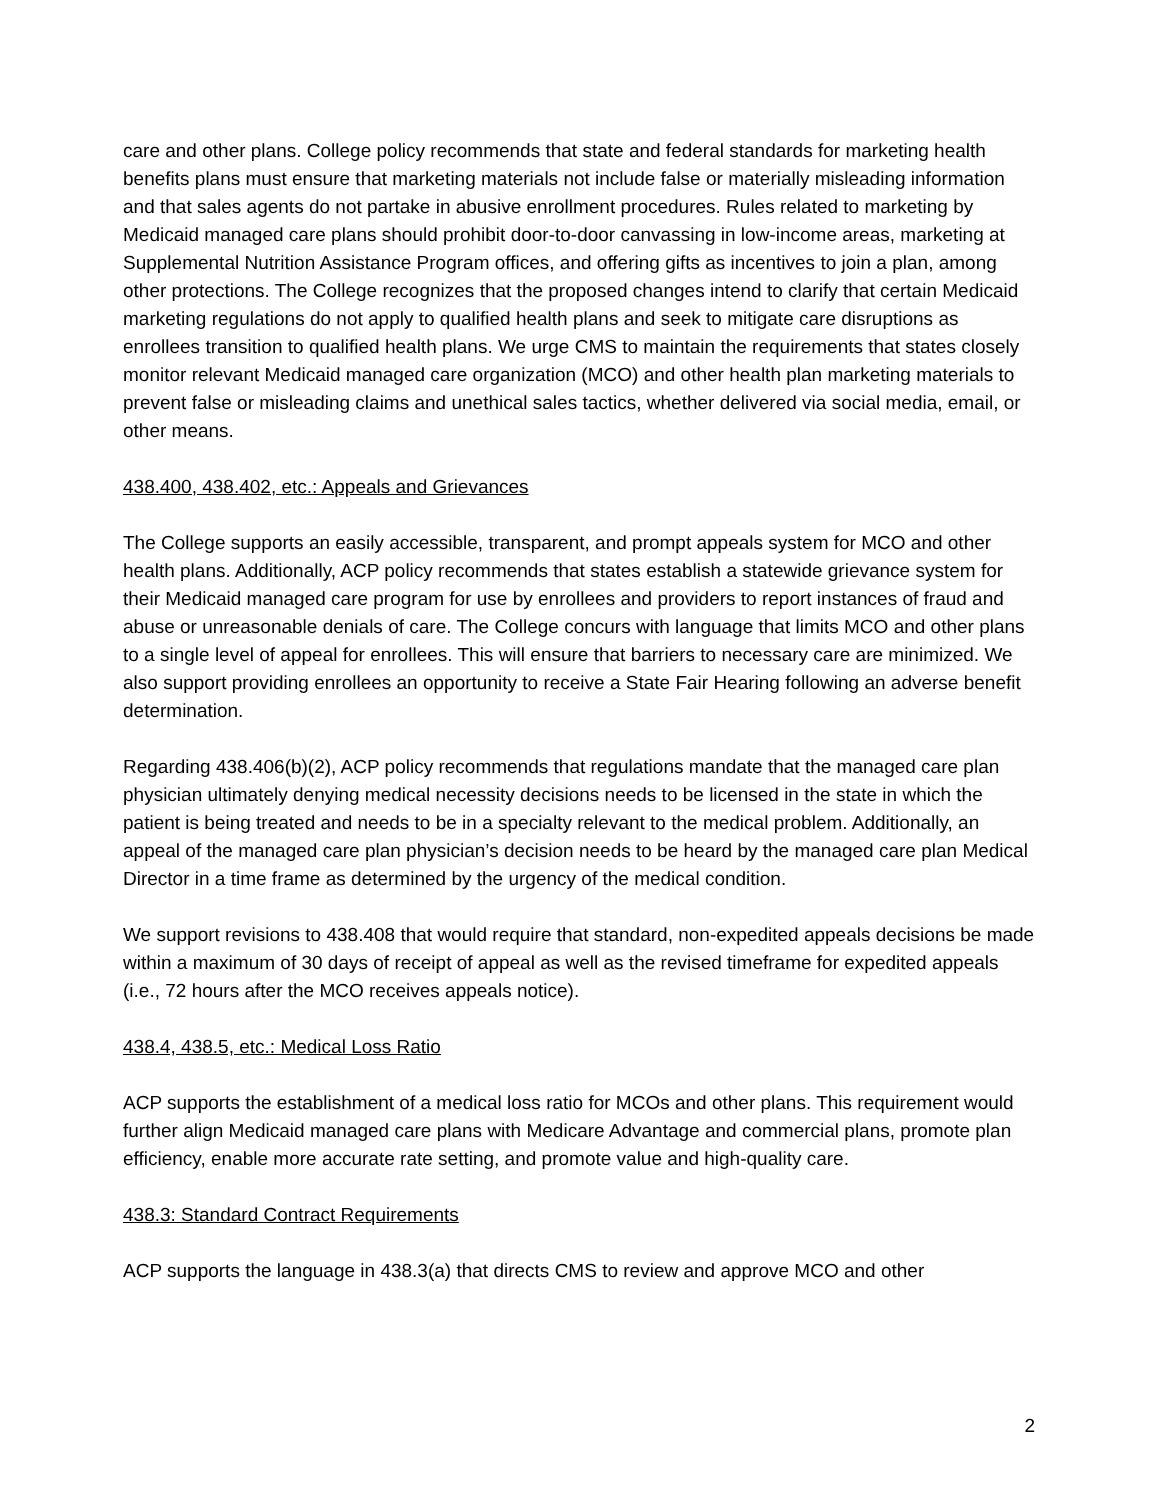care and other plans. College policy recommends that state and federal standards for marketing health benefits plans must ensure that marketing materials not include false or materially misleading information and that sales agents do not partake in abusive enrollment procedures. Rules related to marketing by Medicaid managed care plans should prohibit door-to-door canvassing in low-income areas, marketing at Supplemental Nutrition Assistance Program offices, and offering gifts as incentives to join a plan, among other protections. The College recognizes that the proposed changes intend to clarify that certain Medicaid marketing regulations do not apply to qualified health plans and seek to mitigate care disruptions as enrollees transition to qualified health plans. We urge CMS to maintain the requirements that states closely monitor relevant Medicaid managed care organization (MCO) and other health plan marketing materials to prevent false or misleading claims and unethical sales tactics, whether delivered via social media, email, or other means.
438.400, 438.402, etc.: Appeals and Grievances
The College supports an easily accessible, transparent, and prompt appeals system for MCO and other health plans. Additionally, ACP policy recommends that states establish a statewide grievance system for their Medicaid managed care program for use by enrollees and providers to report instances of fraud and abuse or unreasonable denials of care. The College concurs with language that limits MCO and other plans to a single level of appeal for enrollees. This will ensure that barriers to necessary care are minimized. We also support providing enrollees an opportunity to receive a State Fair Hearing following an adverse benefit determination.
Regarding 438.406(b)(2), ACP policy recommends that regulations mandate that the managed care plan physician ultimately denying medical necessity decisions needs to be licensed in the state in which the patient is being treated and needs to be in a specialty relevant to the medical problem. Additionally, an appeal of the managed care plan physician’s decision needs to be heard by the managed care plan Medical Director in a time frame as determined by the urgency of the medical condition.
We support revisions to 438.408 that would require that standard, non-expedited appeals decisions be made within a maximum of 30 days of receipt of appeal as well as the revised timeframe for expedited appeals (i.e., 72 hours after the MCO receives appeals notice).
438.4, 438.5, etc.: Medical Loss Ratio
ACP supports the establishment of a medical loss ratio for MCOs and other plans. This requirement would further align Medicaid managed care plans with Medicare Advantage and commercial plans, promote plan efficiency, enable more accurate rate setting, and promote value and high-quality care.
438.3: Standard Contract Requirements
ACP supports the language in 438.3(a) that directs CMS to review and approve MCO and other
2